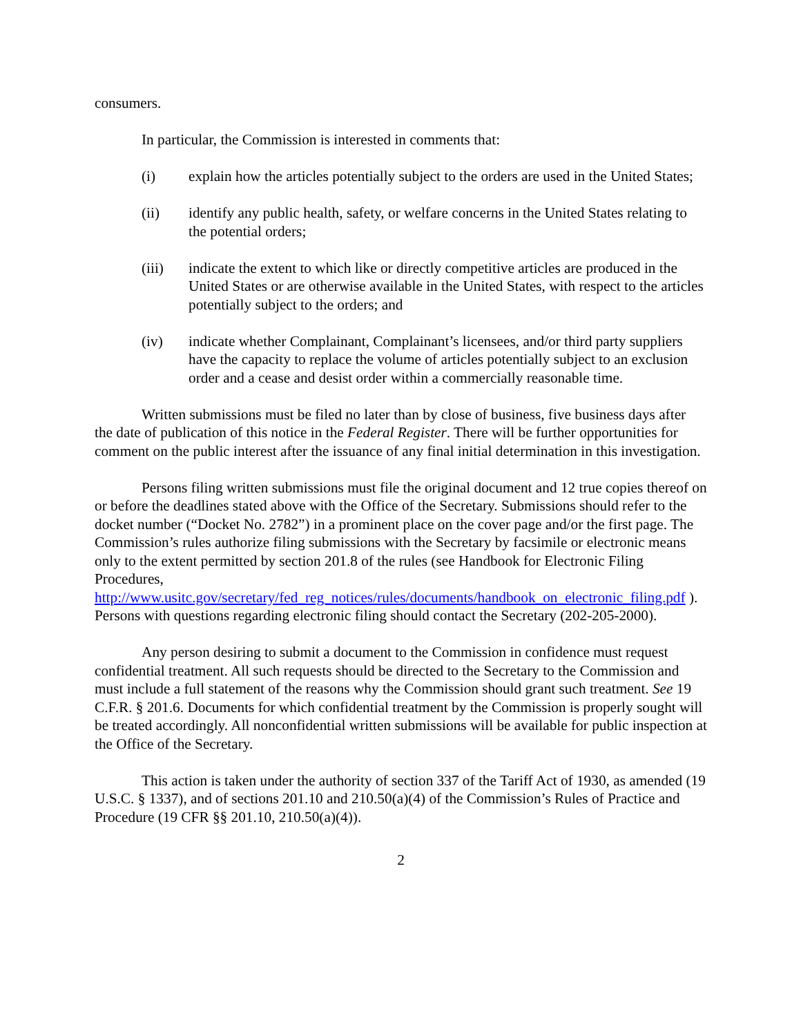consumers.
In particular, the Commission is interested in comments that:
(i) explain how the articles potentially subject to the orders are used in the United States;
(ii) identify any public health, safety, or welfare concerns in the United States relating to the potential orders;
(iii) indicate the extent to which like or directly competitive articles are produced in the United States or are otherwise available in the United States, with respect to the articles potentially subject to the orders; and
(iv) indicate whether Complainant, Complainant’s licensees, and/or third party suppliers have the capacity to replace the volume of articles potentially subject to an exclusion order and a cease and desist order within a commercially reasonable time.
Written submissions must be filed no later than by close of business, five business days after the date of publication of this notice in the Federal Register. There will be further opportunities for comment on the public interest after the issuance of any final initial determination in this investigation.
Persons filing written submissions must file the original document and 12 true copies thereof on or before the deadlines stated above with the Office of the Secretary. Submissions should refer to the docket number (“Docket No. 2782”) in a prominent place on the cover page and/or the first page. The Commission’s rules authorize filing submissions with the Secretary by facsimile or electronic means only to the extent permitted by section 201.8 of the rules (see Handbook for Electronic Filing Procedures, http://www.usitc.gov/secretary/fed_reg_notices/rules/documents/handbook_on_electronic_filing.pdf ). Persons with questions regarding electronic filing should contact the Secretary (202-205-2000).
Any person desiring to submit a document to the Commission in confidence must request confidential treatment. All such requests should be directed to the Secretary to the Commission and must include a full statement of the reasons why the Commission should grant such treatment. See 19 C.F.R. § 201.6. Documents for which confidential treatment by the Commission is properly sought will be treated accordingly. All nonconfidential written submissions will be available for public inspection at the Office of the Secretary.
This action is taken under the authority of section 337 of the Tariff Act of 1930, as amended (19 U.S.C. § 1337), and of sections 201.10 and 210.50(a)(4) of the Commission’s Rules of Practice and Procedure (19 CFR §§ 201.10, 210.50(a)(4)).
2